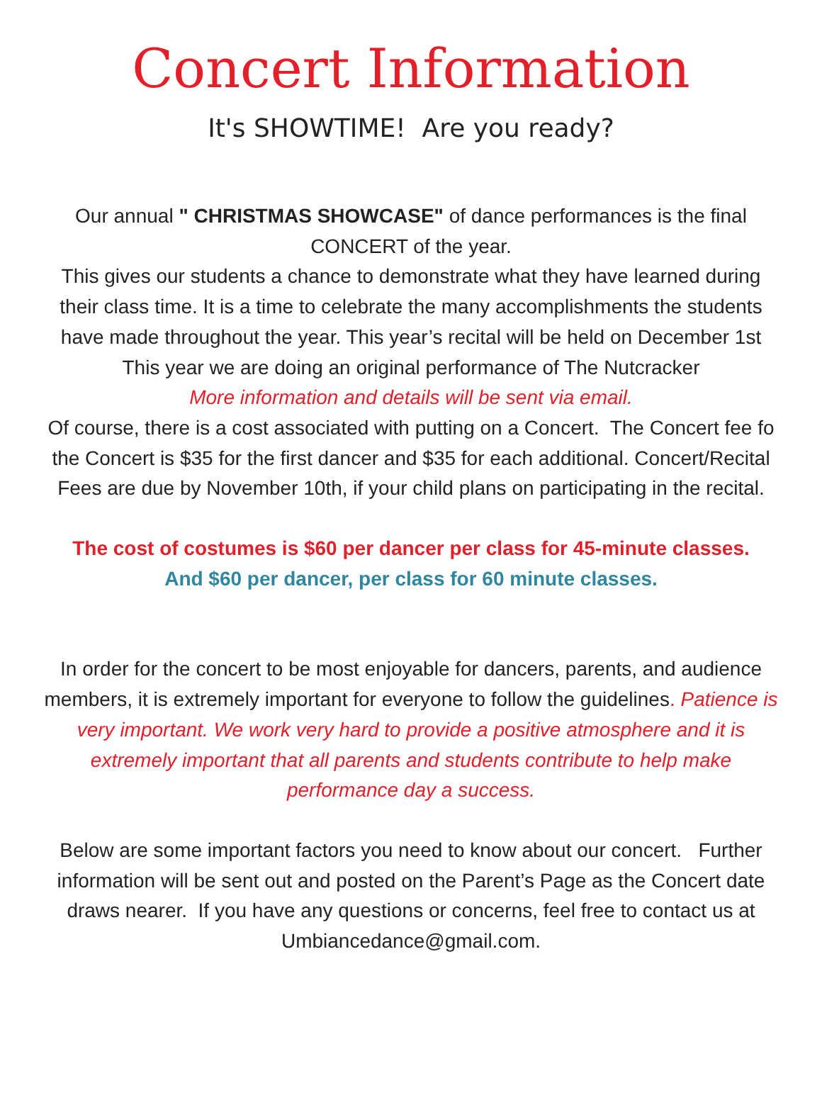Concert Information
It's SHOWTIME! Are you ready?
Our annual " CHRISTMAS SHOWCASE" of dance performances is the final
CONCERT of the year.
This gives our students a chance to demonstrate what they have learned during
their class time. It is a time to celebrate the many accomplishments the students
have made throughout the year. This year’s recital will be held on December 1st
This year we are doing an original performance of The Nutcracker
More information and details will be sent via email.
Of course, there is a cost associated with putting on a Concert. The Concert fee fo
the Concert is $35 for the first dancer and $35 for each additional. Concert/Recital
Fees are due by November 10th, if your child plans on participating in the recital.
The cost of costumes is $60 per dancer per class for 45-minute classes.
And $60 per dancer, per class for 60 minute classes.
In order for the concert to be most enjoyable for dancers, parents, and audience
members, it is extremely important for everyone to follow the guidelines. Patience is
very important. We work very hard to provide a positive atmosphere and it is
extremely important that all parents and students contribute to help make
performance day a success.
Below are some important factors you need to know about our concert. Further
information will be sent out and posted on the Parent’s Page as the Concert date
draws nearer. If you have any questions or concerns, feel free to contact us at
Umbiancedance@gmail.com.